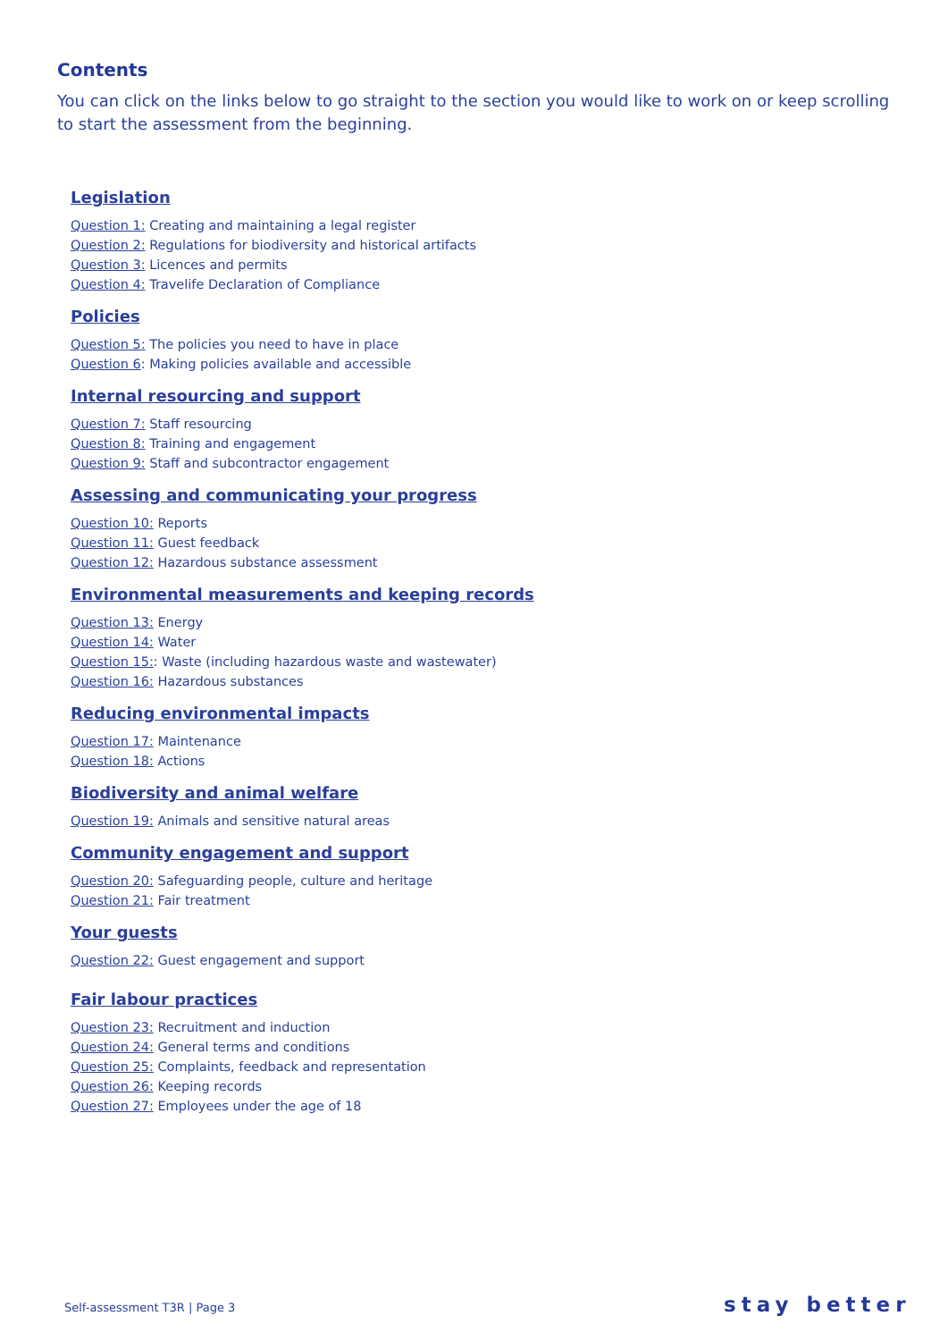Contents
You can click on the links below to go straight to the section you would like to work on or keep scrolling to start the assessment from the beginning.
Legislation
Question 1: Creating and maintaining a legal register
Question 2: Regulations for biodiversity and historical artifacts
Question 3: Licences and permits
Question 4: Travelife Declaration of Compliance
Policies
Question 5: The policies you need to have in place
Question 6: Making policies available and accessible
Internal resourcing and support
Question 7: Staff resourcing
Question 8: Training and engagement
Question 9: Staff and subcontractor engagement
Assessing and communicating your progress
Question 10: Reports
Question 11: Guest feedback
Question 12: Hazardous substance assessment
Environmental measurements and keeping records
Question 13: Energy
Question 14: Water
Question 15:: Waste (including hazardous waste and wastewater)
Question 16: Hazardous substances
Reducing environmental impacts
Question 17: Maintenance
Question 18: Actions
Biodiversity and animal welfare
Question 19: Animals and sensitive natural areas
Community engagement and support
Question 20: Safeguarding people, culture and heritage
Question 21: Fair treatment
Your guests
Question 22: Guest engagement and support
Fair labour practices
Question 23: Recruitment and induction
Question 24: General terms and conditions
Question 25: Complaints, feedback and representation
Question 26: Keeping records
Question 27: Employees under the age of 18
Self-assessment T3R | Page 3 stay better